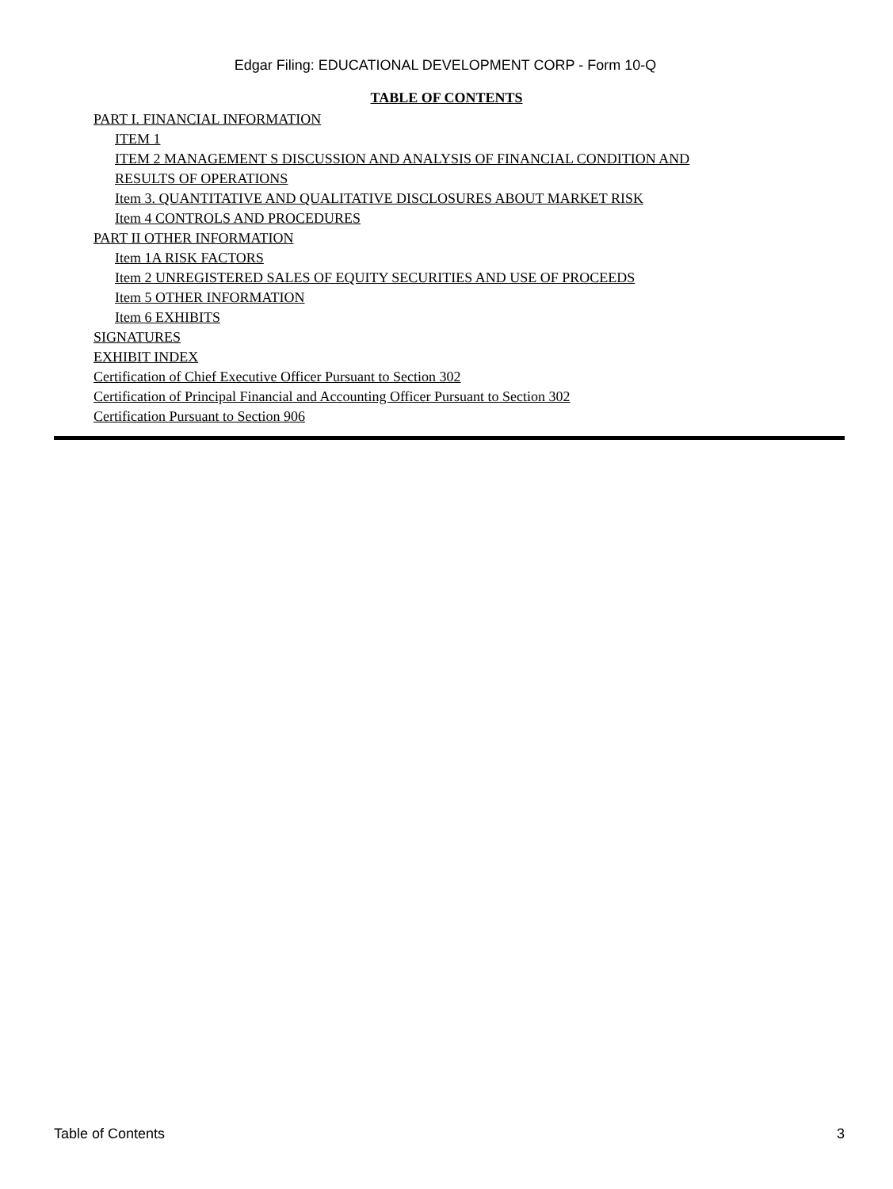Edgar Filing: EDUCATIONAL DEVELOPMENT CORP - Form 10-Q
TABLE OF CONTENTS
PART I. FINANCIAL INFORMATION
ITEM 1
ITEM 2 MANAGEMENT S DISCUSSION AND ANALYSIS OF FINANCIAL CONDITION AND
RESULTS OF OPERATIONS
Item 3. QUANTITATIVE AND QUALITATIVE DISCLOSURES ABOUT MARKET RISK
Item 4 CONTROLS AND PROCEDURES
PART II OTHER INFORMATION
Item 1A RISK FACTORS
Item 2 UNREGISTERED SALES OF EQUITY SECURITIES AND USE OF PROCEEDS
Item 5 OTHER INFORMATION
Item 6 EXHIBITS
SIGNATURES
EXHIBIT INDEX
Certification of Chief Executive Officer Pursuant to Section 302
Certification of Principal Financial and Accounting Officer Pursuant to Section 302
Certification Pursuant to Section 906
Table of Contents 3